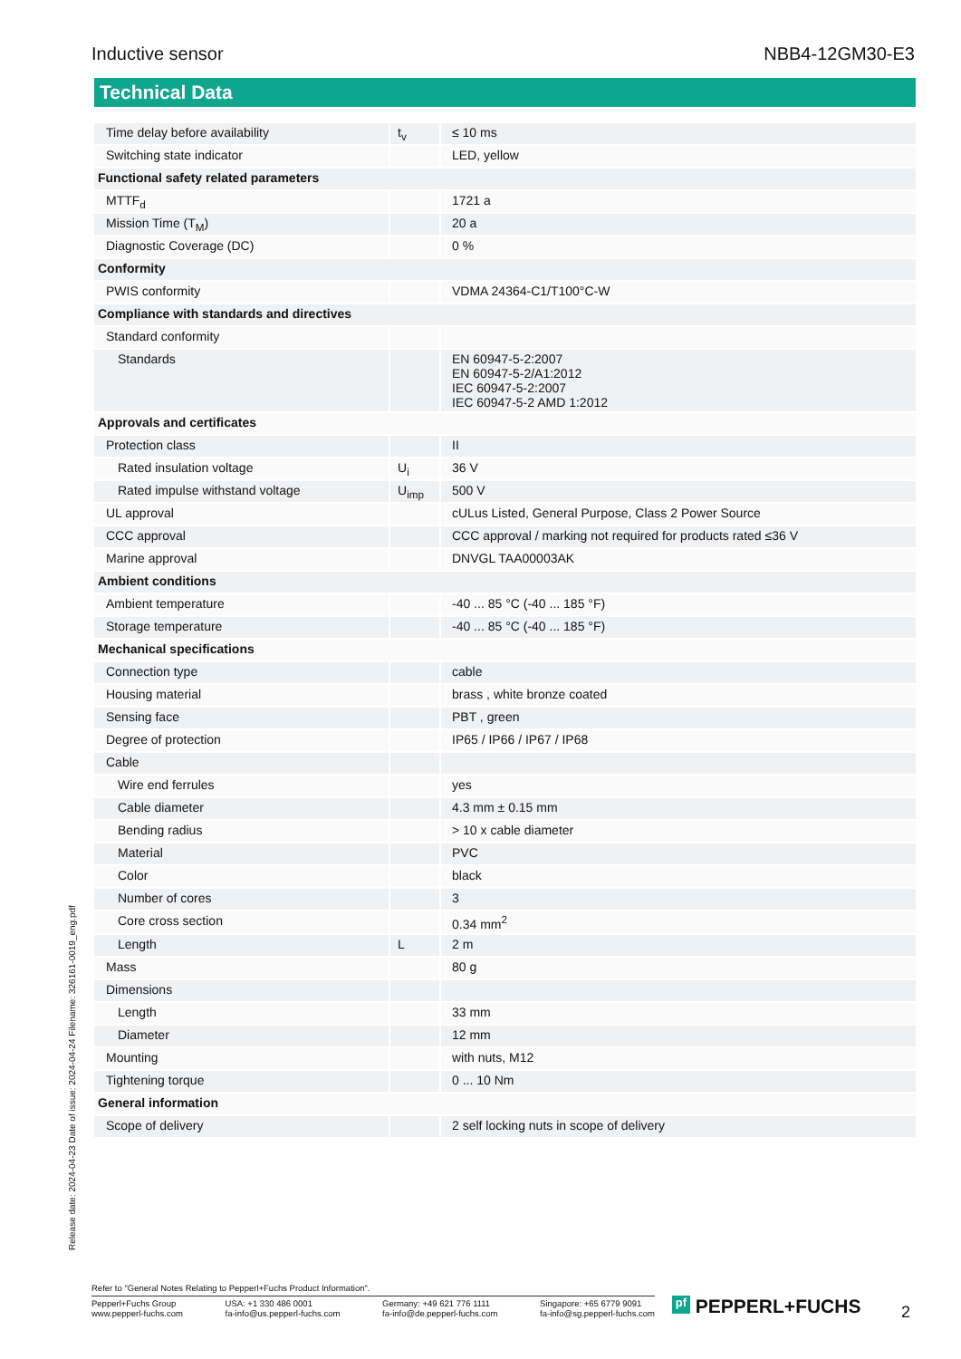Inductive sensor NBB4-12GM30-E3
Technical Data
| Time delay before availability | t<sub>v</sub> | ≤ 10 ms |
| Switching state indicator | | LED, yellow |
| Functional safety related parameters | | |
| MTTF<sub>d</sub> | | 1721 a |
| Mission Time (T<sub>M</sub>) | | 20 a |
| Diagnostic Coverage (DC) | | 0 % |
| Conformity | | |
| PWIS conformity | | VDMA 24364-C1/T100°C-W |
| Compliance with standards and directives | | |
| Standard conformity | | |
| Standards | | EN 60947-5-2:2007 EN 60947-5-2/A1:2012 IEC 60947-5-2:2007 IEC 60947-5-2 AMD 1:2012 |
| Approvals and certificates | | |
| Protection class | | II |
| Rated insulation voltage | U<sub>i</sub> | 36 V |
| Rated impulse withstand voltage | U<sub>imp</sub> | 500 V |
| UL approval | | cULus Listed, General Purpose, Class 2 Power Source |
| CCC approval | | CCC approval / marking not required for products rated ≤36 V |
| Marine approval | | DNVGL TAA00003AK |
| Ambient conditions | | |
| Ambient temperature | | -40 ... 85 °C (-40 ... 185 °F) |
| Storage temperature | | -40 ... 85 °C (-40 ... 185 °F) |
| Mechanical specifications | | |
| Connection type | | cable |
| Housing material | | brass , white bronze coated |
| Sensing face | | PBT , green |
| Degree of protection | | IP65 / IP66 / IP67 / IP68 |
| Cable | | |
| Wire end ferrules | | yes |
| Cable diameter | | 4.3 mm ± 0.15 mm |
| Bending radius | | > 10 x cable diameter |
| Material | | PVC |
| Color | | black |
| Number of cores | | 3 |
| Core cross section | | 0.34 mm<sup>2</sup> |
| Length | L | 2 m |
| Mass | | 80 g |
| Dimensions | | |
| Length | | 33 mm |
| Diameter | | 12 mm |
| Mounting | | with nuts, M12 |
| Tightening torque | | 0 ... 10 Nm |
| General information | | |
| Scope of delivery | | 2 self locking nuts in scope of delivery |
Release date: 2024-04-23 Date of issue: 2024-04-24 Filename: 326161-0019_eng.pdf
Refer to "General Notes Relating to Pepperl+Fuchs Product Information".
Pepperl+Fuchs Group
www.pepperl-fuchs.com USA: +1 330 486 0001
fa-info@us.pepperl-fuchs.com Germany: +49 621 776 1111
fa-info@de.pepperl-fuchs.com Singapore: +65 6779 9091
fa-info@sg.pepperl-fuchs.com
pf PEPPERL+FUCHS 2